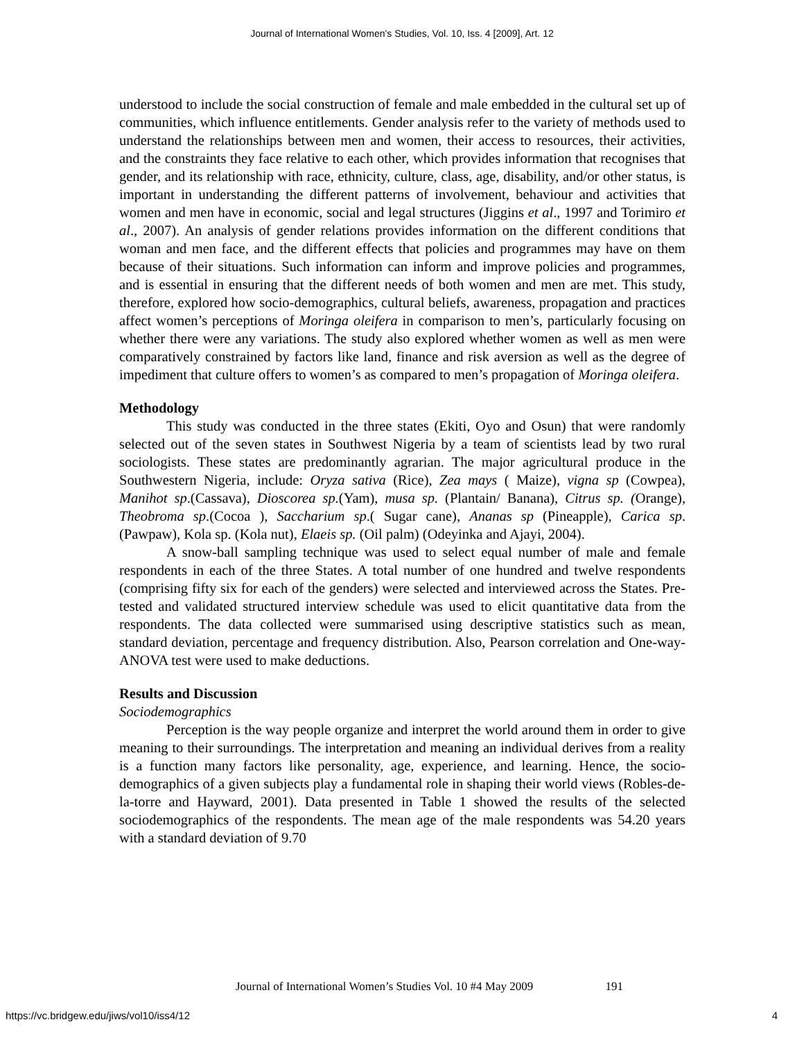Journal of International Women's Studies, Vol. 10, Iss. 4 [2009], Art. 12
understood to include the social construction of female and male embedded in the cultural set up of communities, which influence entitlements. Gender analysis refer to the variety of methods used to understand the relationships between men and women, their access to resources, their activities, and the constraints they face relative to each other, which provides information that recognises that gender, and its relationship with race, ethnicity, culture, class, age, disability, and/or other status, is important in understanding the different patterns of involvement, behaviour and activities that women and men have in economic, social and legal structures (Jiggins et al., 1997 and Torimiro et al., 2007). An analysis of gender relations provides information on the different conditions that woman and men face, and the different effects that policies and programmes may have on them because of their situations. Such information can inform and improve policies and programmes, and is essential in ensuring that the different needs of both women and men are met. This study, therefore, explored how socio-demographics, cultural beliefs, awareness, propagation and practices affect women’s perceptions of Moringa oleifera in comparison to men’s, particularly focusing on whether there were any variations. The study also explored whether women as well as men were comparatively constrained by factors like land, finance and risk aversion as well as the degree of impediment that culture offers to women’s as compared to men’s propagation of Moringa oleifera.
Methodology
This study was conducted in the three states (Ekiti, Oyo and Osun) that were randomly selected out of the seven states in Southwest Nigeria by a team of scientists lead by two rural sociologists. These states are predominantly agrarian. The major agricultural produce in the Southwestern Nigeria, include: Oryza sativa (Rice), Zea mays ( Maize), vigna sp (Cowpea), Manihot sp.(Cassava), Dioscorea sp.(Yam), musa sp. (Plantain/ Banana), Citrus sp. (Orange), Theobroma sp.(Cocoa ), Saccharium sp.( Sugar cane), Ananas sp (Pineapple), Carica sp.(Pawpaw), Kola sp. (Kola nut), Elaeis sp. (Oil palm) (Odeyinka and Ajayi, 2004).
A snow-ball sampling technique was used to select equal number of male and female respondents in each of the three States. A total number of one hundred and twelve respondents (comprising fifty six for each of the genders) were selected and interviewed across the States. Pre-tested and validated structured interview schedule was used to elicit quantitative data from the respondents. The data collected were summarised using descriptive statistics such as mean, standard deviation, percentage and frequency distribution. Also, Pearson correlation and One-way-ANOVA test were used to make deductions.
Results and Discussion
Sociodemographics
Perception is the way people organize and interpret the world around them in order to give meaning to their surroundings. The interpretation and meaning an individual derives from a reality is a function many factors like personality, age, experience, and learning. Hence, the socio-demographics of a given subjects play a fundamental role in shaping their world views (Robles-de-la-torre and Hayward, 2001). Data presented in Table 1 showed the results of the selected sociodemographics of the respondents. The mean age of the male respondents was 54.20 years with a standard deviation of 9.70
Journal of International Women’s Studies Vol. 10 #4 May 2009 191
https://vc.bridgew.edu/jiws/vol10/iss4/12
4